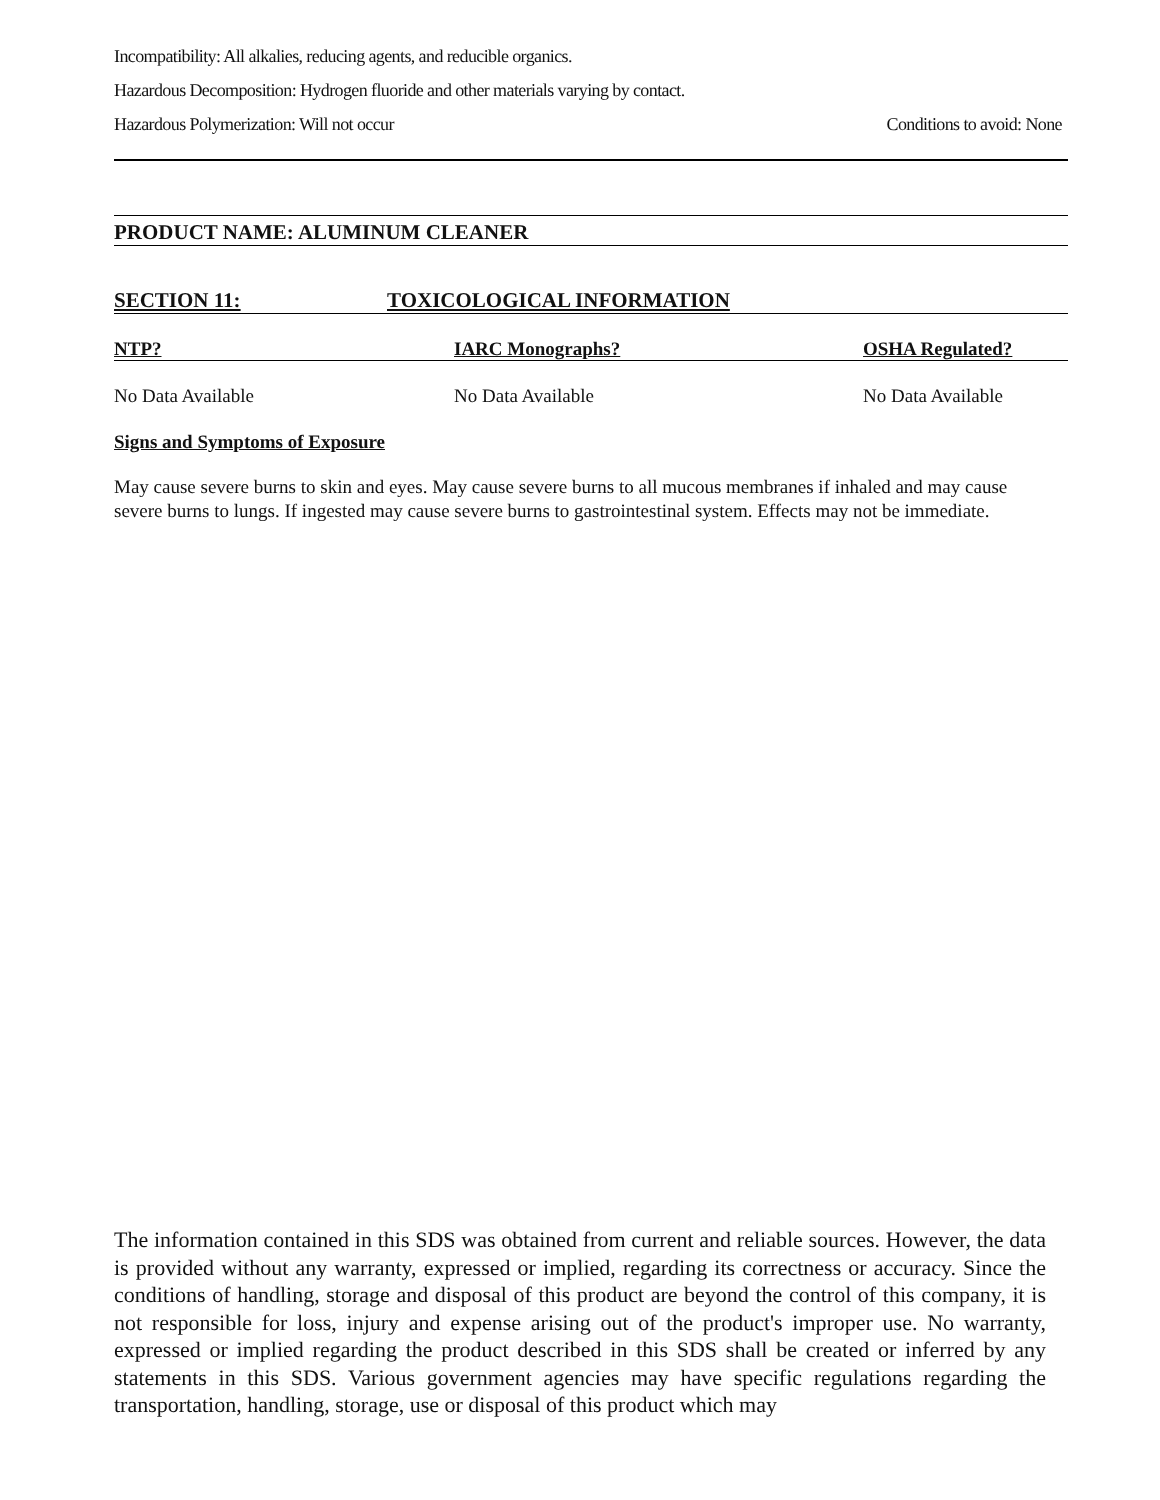Incompatibility: All alkalies, reducing agents, and reducible organics.
Hazardous Decomposition: Hydrogen fluoride and other materials varying by contact.
Hazardous Polymerization: Will not occur Conditions to avoid: None
PRODUCT NAME: ALUMINUM CLEANER
SECTION 11: TOXICOLOGICAL INFORMATION
| NTP? | IARC Monographs? | OSHA Regulated? |
| --- | --- | --- |
| No Data Available | No Data Available | No Data Available |
Signs and Symptoms of Exposure
May cause severe burns to skin and eyes. May cause severe burns to all mucous membranes if inhaled and may cause severe burns to lungs. If ingested may cause severe burns to gastrointestinal system. Effects may not be immediate.
The information contained in this SDS was obtained from current and reliable sources. However, the data is provided without any warranty, expressed or implied, regarding its correctness or accuracy. Since the conditions of handling, storage and disposal of this product are beyond the control of this company, it is not responsible for loss, injury and expense arising out of the product's improper use. No warranty, expressed or implied regarding the product described in this SDS shall be created or inferred by any statements in this SDS. Various government agencies may have specific regulations regarding the transportation, handling, storage, use or disposal of this product which may